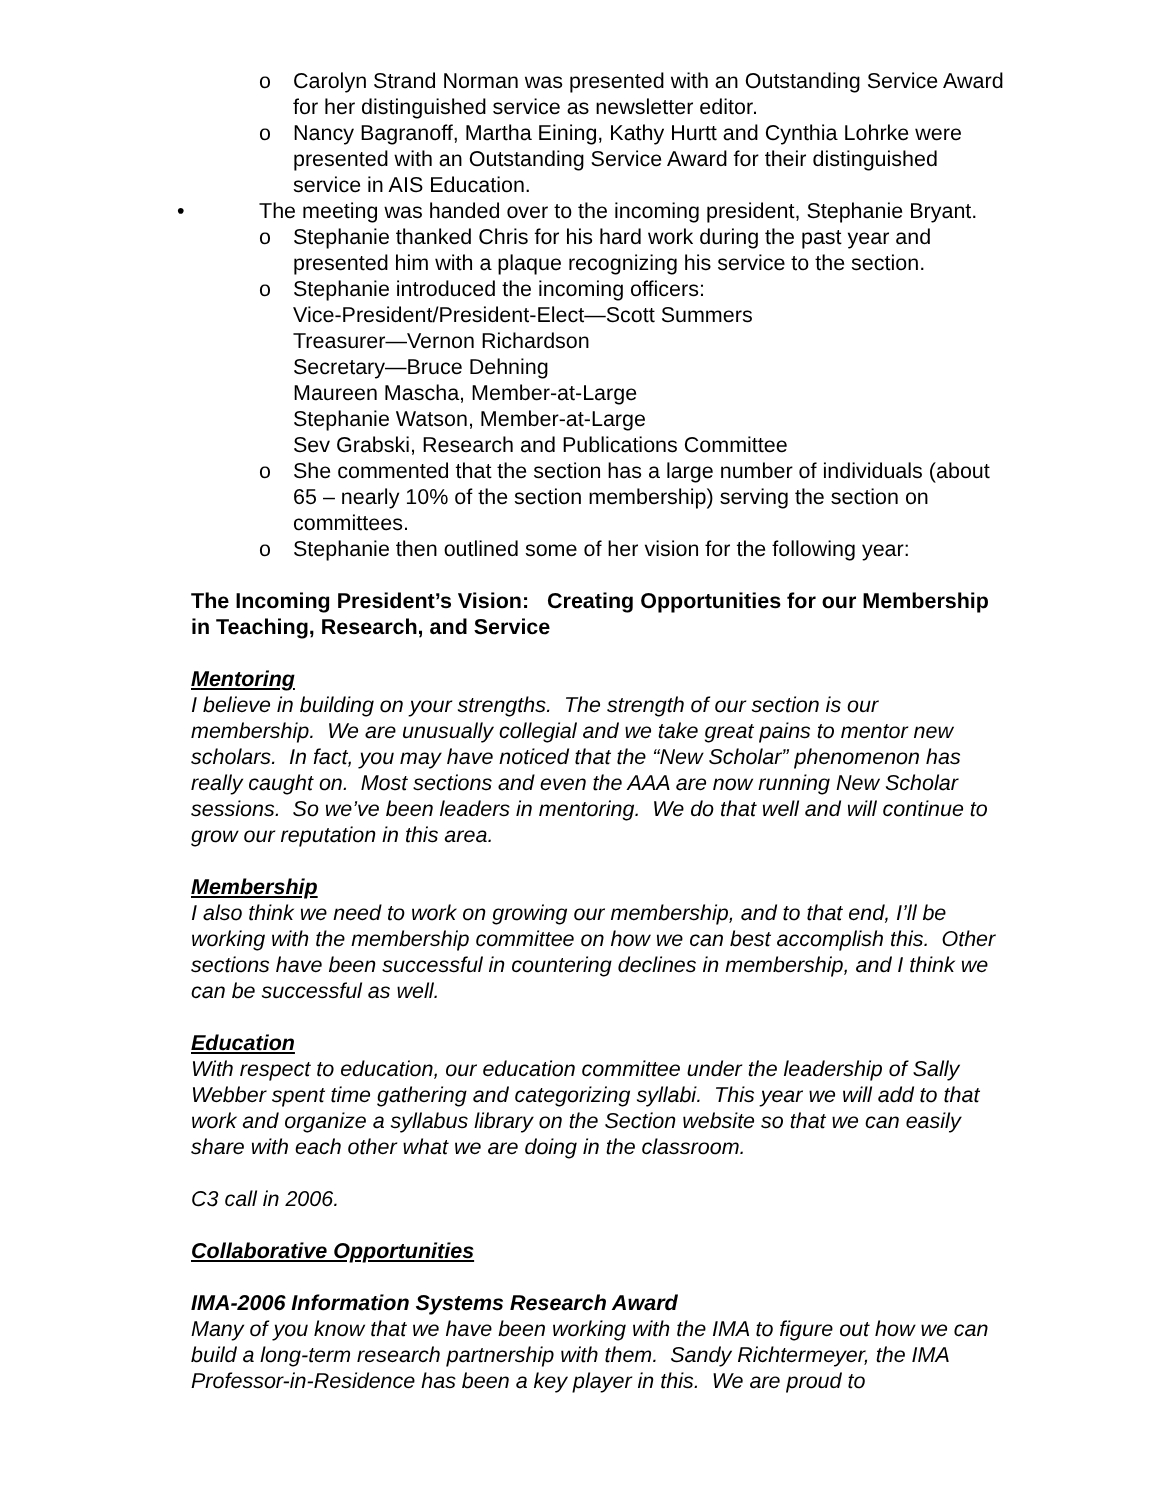o Carolyn Strand Norman was presented with an Outstanding Service Award for her distinguished service as newsletter editor.
o Nancy Bagranoff, Martha Eining, Kathy Hurtt and Cynthia Lohrke were presented with an Outstanding Service Award for their distinguished service in AIS Education.
• The meeting was handed over to the incoming president, Stephanie Bryant.
o Stephanie thanked Chris for his hard work during the past year and presented him with a plaque recognizing his service to the section.
o Stephanie introduced the incoming officers:
Vice-President/President-Elect—Scott Summers
Treasurer—Vernon Richardson
Secretary—Bruce Dehning
Maureen Mascha, Member-at-Large
Stephanie Watson, Member-at-Large
Sev Grabski, Research and Publications Committee
o She commented that the section has a large number of individuals (about 65 – nearly 10% of the section membership) serving the section on committees.
o Stephanie then outlined some of her vision for the following year:
The Incoming President’s Vision: Creating Opportunities for our Membership in Teaching, Research, and Service
Mentoring
I believe in building on your strengths. The strength of our section is our membership. We are unusually collegial and we take great pains to mentor new scholars. In fact, you may have noticed that the “New Scholar” phenomenon has really caught on. Most sections and even the AAA are now running New Scholar sessions. So we’ve been leaders in mentoring. We do that well and will continue to grow our reputation in this area.
Membership
I also think we need to work on growing our membership, and to that end, I’ll be working with the membership committee on how we can best accomplish this. Other sections have been successful in countering declines in membership, and I think we can be successful as well.
Education
With respect to education, our education committee under the leadership of Sally Webber spent time gathering and categorizing syllabi. This year we will add to that work and organize a syllabus library on the Section website so that we can easily share with each other what we are doing in the classroom.
C3 call in 2006.
Collaborative Opportunities
IMA-2006 Information Systems Research Award
Many of you know that we have been working with the IMA to figure out how we can build a long-term research partnership with them. Sandy Richtermeyer, the IMA Professor-in-Residence has been a key player in this. We are proud to